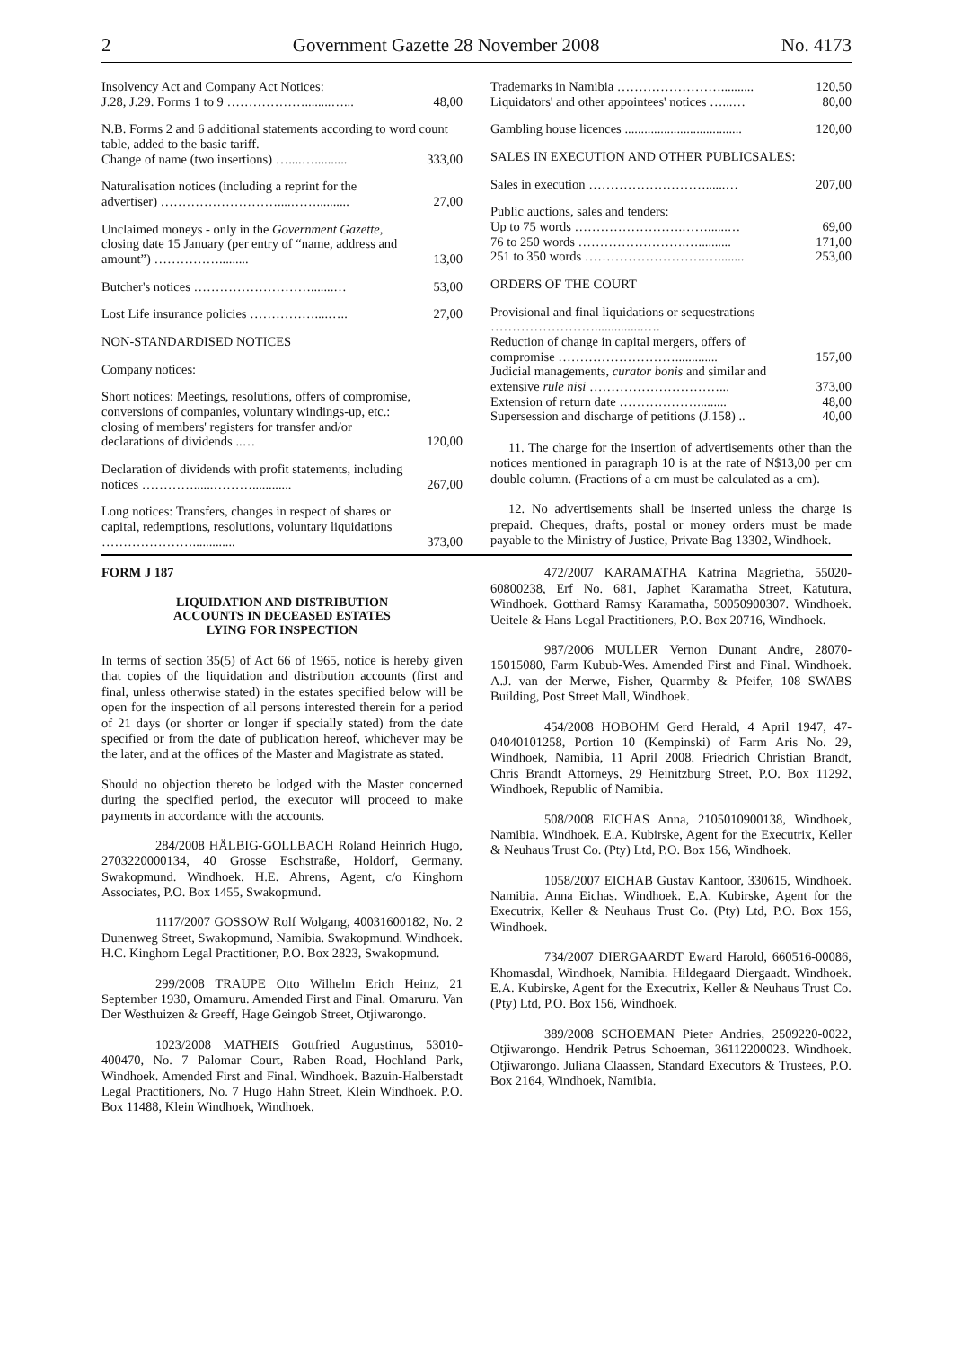2 Government Gazette 28 November 2008 No. 4173
| Insolvency Act and Company Act Notices: J.28, J.29. Forms 1 to 9 ………………........…... | 48,00 |
| N.B. Forms 2 and 6 additional statements according to word count table, added to the basic tariff. | |
| Change of name (two insertions) …....….......... | 333,00 |
| Naturalisation notices (including a reprint for the advertiser) ………………………....…….......... | 27,00 |
| Unclaimed moneys - only in the Government Gazette, closing date 15 January (per entry of “name, address and amount”) ……………......... | 13,00 |
| Butcher's notices ……………………….......… | 53,00 |
| Lost Life insurance policies ……………....….. | 27,00 |
| NON-STANDARDISED NOTICES | |
| Company notices: | |
| Short notices: Meetings, resolutions, offers of compromise, conversions of companies, voluntary windings-up, etc.: closing of members' registers for transfer and/or declarations of dividends ..… | 120,00 |
| Declaration of dividends with profit statements, including notices …………......………............ | 267,00 |
| Long notices: Transfers, changes in respect of shares or capital, redemptions, resolutions, voluntary liquidations …………………............. | 373,00 |
| Trademarks in Namibia …………………….......... Liquidators' and other appointees' notices …...… | 120,50 80,00 |
| Gambling house licences .................................... | 120,00 |
| SALES IN EXECUTION AND OTHER PUBLICSALES: | |
| Sales in execution ………………………......… | 207,00 |
| Public auctions, sales and tenders: | |
| Up to 75 words …………………….……......… 76 to 250 words …………………….….......... 251 to 350 words ……………………….…........ | 69,00 171,00 253,00 |
| ORDERS OF THE COURT | |
| Provisional and final liquidations or sequestrations ……………………...............…. | |
| Reduction of change in capital mergers, offers of compromise ………………………............. | 157,00 |
| Judicial managements, curator bonis and similar and extensive rule nisi …………………………... | 373,00 |
| Extension of return date ………………......... | 48,00 |
| Supersession and discharge of petitions (J.158) .. | 40,00 |
11. The charge for the insertion of advertisements other than the notices mentioned in paragraph 10 is at the rate of N$13,00 per cm double column. (Fractions of a cm must be calculated as a cm).
12. No advertisements shall be inserted unless the charge is prepaid. Cheques, drafts, postal or money orders must be made payable to the Ministry of Justice, Private Bag 13302, Windhoek.
FORM J 187
LIQUIDATION AND DISTRIBUTION
ACCOUNTS IN DECEASED ESTATES
LYING FOR INSPECTION
In terms of section 35(5) of Act 66 of 1965, notice is hereby given that copies of the liquidation and distribution accounts (first and final, unless otherwise stated) in the estates specified below will be open for the inspection of all persons interested therein for a period of 21 days (or shorter or longer if specially stated) from the date specified or from the date of publication hereof, whichever may be the later, and at the offices of the Master and Magistrate as stated.
Should no objection thereto be lodged with the Master concerned during the specified period, the executor will proceed to make payments in accordance with the accounts.
284/2008 HÄLBIG-GOLLBACH Roland Heinrich Hugo, 2703220000134, 40 Grosse Eschstraße, Holdorf, Germany. Swakopmund. Windhoek. H.E. Ahrens, Agent, c/o Kinghorn Associates, P.O. Box 1455, Swakopmund.
1117/2007 GOSSOW Rolf Wolgang, 40031600182, No. 2 Dunenweg Street, Swakopmund, Namibia. Swakopmund. Windhoek. H.C. Kinghorn Legal Practitioner, P.O. Box 2823, Swakopmund.
299/2008 TRAUPE Otto Wilhelm Erich Heinz, 21 September 1930, Omamuru. Amended First and Final. Omaruru. Van Der Westhuizen & Greeff, Hage Geingob Street, Otjiwarongo.
1023/2008 MATHEIS Gottfried Augustinus, 53010-400470, No. 7 Palomar Court, Raben Road, Hochland Park, Windhoek. Amended First and Final. Windhoek. Bazuin-Halberstadt Legal Practitioners, No. 7 Hugo Hahn Street, Klein Windhoek. P.O. Box 11488, Klein Windhoek, Windhoek.
472/2007 KARAMATHA Katrina Magrietha, 55020-60800238, Erf No. 681, Japhet Karamatha Street, Katutura, Windhoek. Gotthard Ramsy Karamatha, 50050900307. Windhoek. Ueitele & Hans Legal Practitioners, P.O. Box 20716, Windhoek.
987/2006 MULLER Vernon Dunant Andre, 28070-15015080, Farm Kubub-Wes. Amended First and Final. Windhoek. A.J. van der Merwe, Fisher, Quarmby & Pfeifer, 108 SWABS Building, Post Street Mall, Windhoek.
454/2008 HOBOHM Gerd Herald, 4 April 1947, 47-04040101258, Portion 10 (Kempinski) of Farm Aris No. 29, Windhoek, Namibia, 11 April 2008. Friedrich Christian Brandt, Chris Brandt Attorneys, 29 Heinitzburg Street, P.O. Box 11292, Windhoek, Republic of Namibia.
508/2008 EICHAS Anna, 2105010900138, Windhoek, Namibia. Windhoek. E.A. Kubirske, Agent for the Executrix, Keller & Neuhaus Trust Co. (Pty) Ltd, P.O. Box 156, Windhoek.
1058/2007 EICHAB Gustav Kantoor, 330615, Windhoek. Namibia. Anna Eichas. Windhoek. E.A. Kubirske, Agent for the Executrix, Keller & Neuhaus Trust Co. (Pty) Ltd, P.O. Box 156, Windhoek.
734/2007 DIERGAARDT Eward Harold, 660516-00086, Khomasdal, Windhoek, Namibia. Hildegaard Diergaadt. Windhoek. E.A. Kubirske, Agent for the Executrix, Keller & Neuhaus Trust Co. (Pty) Ltd, P.O. Box 156, Windhoek.
389/2008 SCHOEMAN Pieter Andries, 2509220-0022, Otjiwarongo. Hendrik Petrus Schoeman, 36112200023. Windhoek. Otjiwarongo. Juliana Claassen, Standard Executors & Trustees, P.O. Box 2164, Windhoek, Namibia.